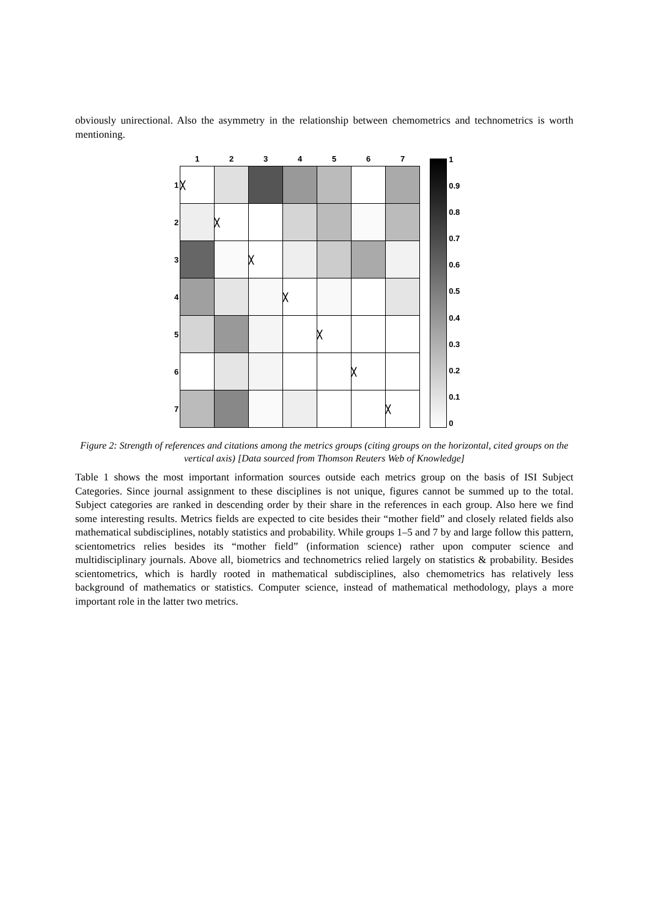obviously unirectional. Also the asymmetry in the relationship between chemometrics and technometrics is worth mentioning.
| | 1 | 2 | 3 | 4 | 5 | 6 | 7 |
| --- | --- | --- | --- | --- | --- | --- | --- |
| 1 | ╳ | | | | | | |
| 2 | | ╳ | | | | | |
| 3 | | | ╳ | | | | |
| 4 | | | | ╳ | | | |
| 5 | | | | | ╳ | | |
| 6 | | | | | | ╳ | |
| 7 | | | | | | | ╳ |
1
0.9
0.8
0.7
0.6
0.5
0.4
0.3
0.2
0.1
0
Figure 2: Strength of references and citations among the metrics groups (citing groups on the horizontal, cited groups on the vertical axis) [Data sourced from Thomson Reuters Web of Knowledge]
Table 1 shows the most important information sources outside each metrics group on the basis of ISI Subject Categories. Since journal assignment to these disciplines is not unique, figures cannot be summed up to the total. Subject categories are ranked in descending order by their share in the references in each group. Also here we find some interesting results. Metrics fields are expected to cite besides their “mother field” and closely related fields also mathematical subdisciplines, notably statistics and probability. While groups 1–5 and 7 by and large follow this pattern, scientometrics relies besides its “mother field” (information science) rather upon computer science and multidisciplinary journals. Above all, biometrics and technometrics relied largely on statistics & probability. Besides scientometrics, which is hardly rooted in mathematical subdisciplines, also chemometrics has relatively less background of mathematics or statistics. Computer science, instead of mathematical methodology, plays a more important role in the latter two metrics.